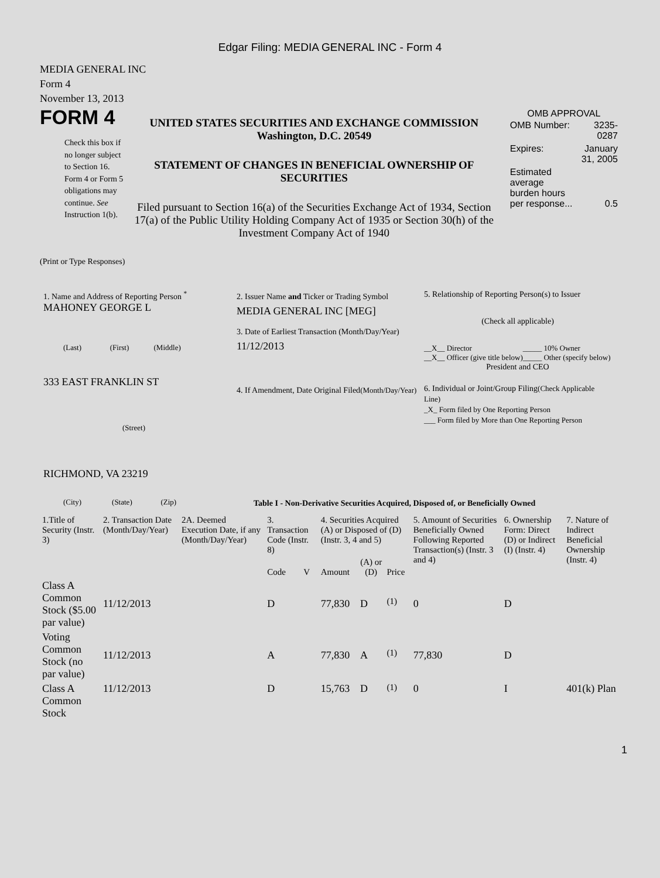Edgar Filing: MEDIA GENERAL INC - Form 4
MEDIA GENERAL INC
Form 4
November 13, 2013
FORM 4
Check this box if no longer subject to Section 16. Form 4 or Form 5 obligations may continue. See Instruction 1(b).
UNITED STATES SECURITIES AND EXCHANGE COMMISSION
Washington, D.C. 20549
STATEMENT OF CHANGES IN BENEFICIAL OWNERSHIP OF SECURITIES
Filed pursuant to Section 16(a) of the Securities Exchange Act of 1934, Section 17(a) of the Public Utility Holding Company Act of 1935 or Section 30(h) of the Investment Company Act of 1940
OMB APPROVAL
| OMB Number: | 3235-0287 |
| Expires: | January 31, 2005 |
| Estimated average burden hours per response... | 0.5 |
(Print or Type Responses)
1. Name and Address of Reporting Person <sup>*</sup>
MAHONEY GEORGE L
(Last) (First) (Middle)
333 EAST FRANKLIN ST
(Street)
RICHMOND, VA 23219
(City) (State) (Zip)
2. Issuer Name and Ticker or Trading Symbol
MEDIA GENERAL INC [MEG]
3. Date of Earliest Transaction (Month/Day/Year)
11/12/2013
4. If Amendment, Date Original Filed(Month/Day/Year)
5. Relationship of Reporting Person(s) to Issuer
(Check all applicable)
| __X__ Director | _____ 10% Owner |
| __X__ Officer (give title below) | _____ Other (specify below) |
President and CEO
6. Individual or Joint/Group Filing(Check Applicable Line)
_X_ Form filed by One Reporting Person
___ Form filed by More than One Reporting Person
Table I - Non-Derivative Securities Acquired, Disposed of, or Beneficially Owned
| 1.Title of Security (Instr. 3) | 2. Transaction Date (Month/Day/Year) | 2A. Deemed Execution Date, if any (Month/Day/Year) | 3. Transaction Code (Instr. 8) | | 4. Securities Acquired (A) or Disposed of (D) (Instr. 3, 4 and 5) | | | 5. Amount of Securities Beneficially Owned Following Reported Transaction(s) (Instr. 3 and 4) | 6. Ownership Form: Direct (D) or Indirect (I) (Instr. 4) | 7. Nature of Indirect Beneficial Ownership (Instr. 4) |
| --- | --- | --- | --- | --- | --- | --- | --- | --- | --- | --- |
| | | | Code | V | Amount | (A) or (D) | Price | | | |
| Class A Common Stock ($5.00 par value) | 11/12/2013 | | D | | 77,830 | D | <sup>(1)</sup> | 0 | D | |
| Voting Common Stock (no par value) | 11/12/2013 | | A | | 77,830 | A | <sup>(1)</sup> | 77,830 | D | |
| Class A Common Stock | 11/12/2013 | | D | | 15,763 | D | <sup>(1)</sup> | 0 | I | 401(k) Plan |
1